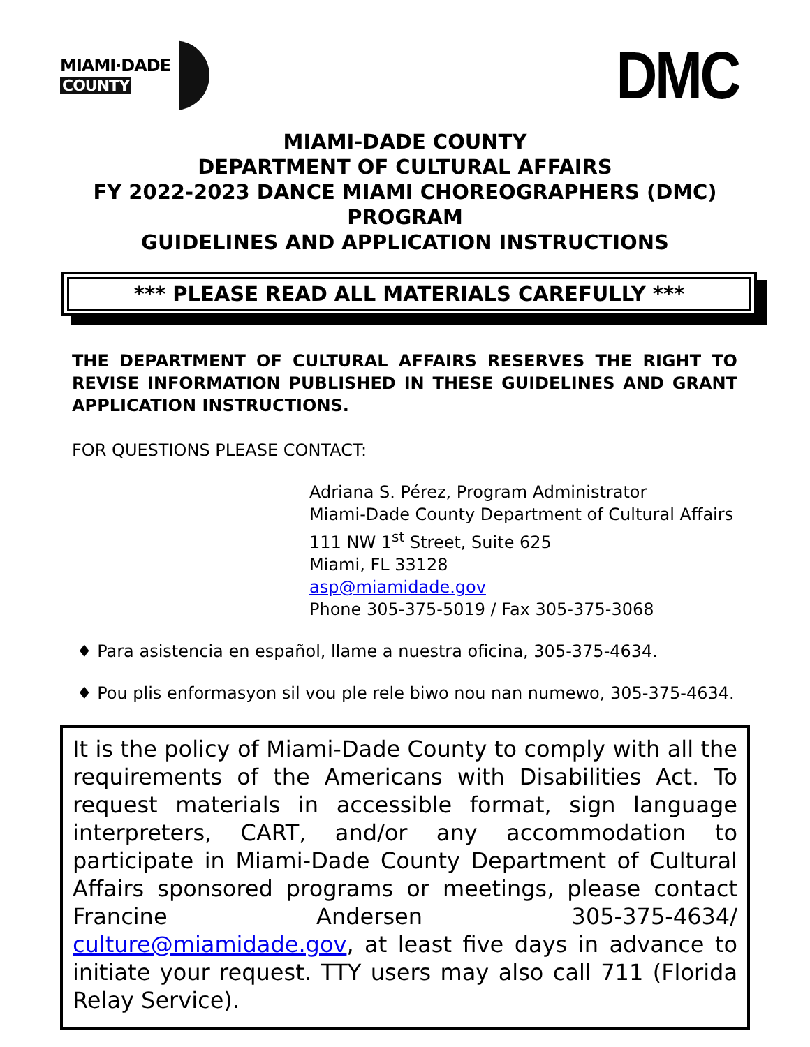MIAMI·DADE
COUNTY
DMC
MIAMI-DADE COUNTY
DEPARTMENT OF CULTURAL AFFAIRS
FY 2022-2023 DANCE MIAMI CHOREOGRAPHERS (DMC)
PROGRAM
GUIDELINES AND APPLICATION INSTRUCTIONS
*** PLEASE READ ALL MATERIALS CAREFULLY ***
THE DEPARTMENT OF CULTURAL AFFAIRS RESERVES THE RIGHT TO REVISE INFORMATION PUBLISHED IN THESE GUIDELINES AND GRANT APPLICATION INSTRUCTIONS.
FOR QUESTIONS PLEASE CONTACT:
Adriana S. Pérez, Program Administrator
Miami-Dade County Department of Cultural Affairs
111 NW 1<sup>st</sup> Street, Suite 625
Miami, FL 33128
asp@miamidade.gov
Phone 305-375-5019 / Fax 305-375-3068
♦ Para asistencia en español, llame a nuestra oficina, 305-375-4634.
♦ Pou plis enformasyon sil vou ple rele biwo nou nan numewo, 305-375-4634.
It is the policy of Miami-Dade County to comply with all the requirements of the Americans with Disabilities Act. To request materials in accessible format, sign language interpreters, CART, and/or any accommodation to participate in Miami-Dade County Department of Cultural Affairs sponsored programs or meetings, please contact Francine Andersen 305-375-4634/ culture@miamidade.gov, at least five days in advance to initiate your request. TTY users may also call 711 (Florida Relay Service).